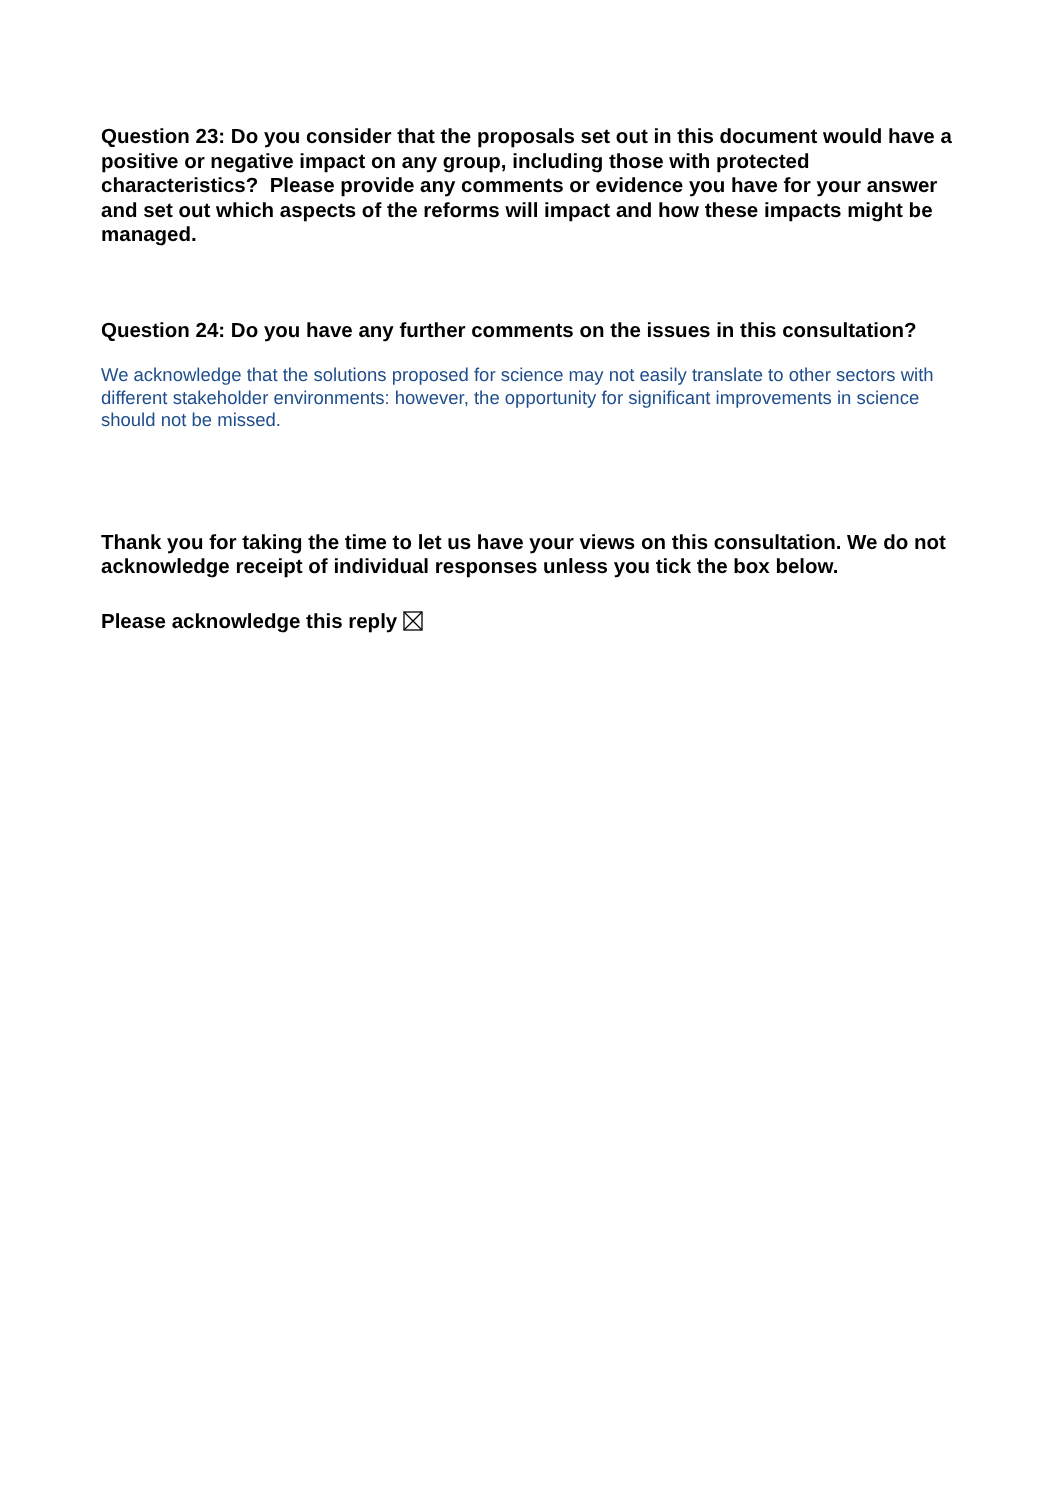Question 23: Do you consider that the proposals set out in this document would have a positive or negative impact on any group, including those with protected characteristics? Please provide any comments or evidence you have for your answer and set out which aspects of the reforms will impact and how these impacts might be managed.
Question 24: Do you have any further comments on the issues in this consultation?
We acknowledge that the solutions proposed for science may not easily translate to other sectors with different stakeholder environments: however, the opportunity for significant improvements in science should not be missed.
Thank you for taking the time to let us have your views on this consultation. We do not acknowledge receipt of individual responses unless you tick the box below.
Please acknowledge this reply